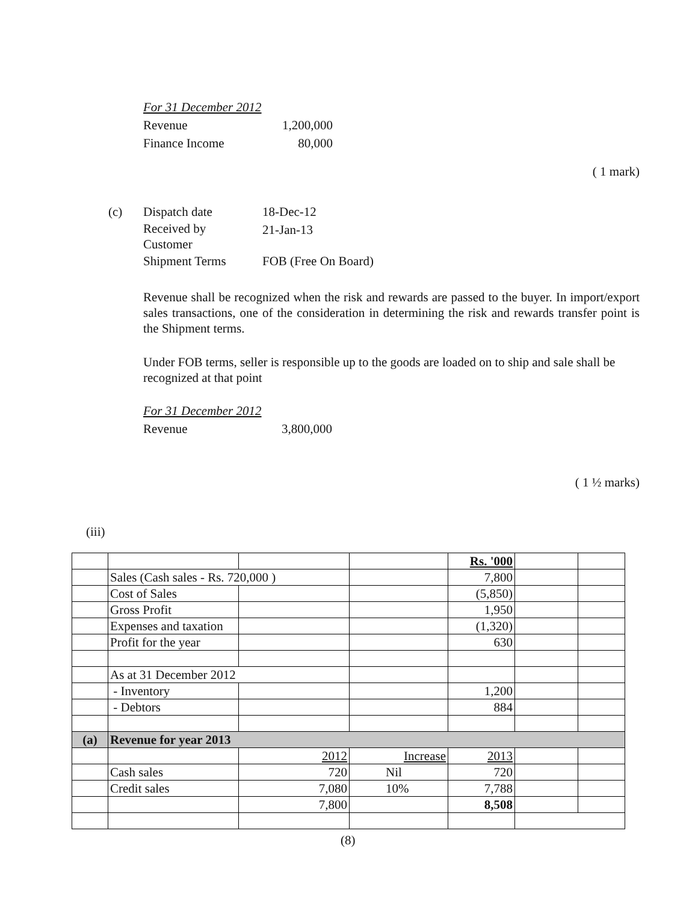| For 31 December 2012 | |
| Revenue | 1,200,000 |
| Finance Income | 80,000 |
( 1 mark)
| (c) | Dispatch date | 18-Dec-12 |
| | Received by Customer | 21-Jan-13 |
| | Shipment Terms | FOB (Free On Board) |
Revenue shall be recognized when the risk and rewards are passed to the buyer. In import/export sales transactions, one of the consideration in determining the risk and rewards transfer point is the Shipment terms.
Under FOB terms, seller is responsible up to the goods are loaded on to ship and sale shall be recognized at that point
| For 31 December 2012 | |
| Revenue | 3,800,000 |
( 1 ½ marks)
(iii)
| | | | | Rs. '000 | | |
| | Sales (Cash sales - Rs. 720,000 ) | | | 7,800 | | |
| | Cost of Sales | | | (5,850) | | |
| | Gross Profit | | | 1,950 | | |
| | Expenses and taxation | | | (1,320) | | |
| | Profit for the year | | | 630 | | |
| | As at 31 December 2012 | | | | | |
| | - Inventory | | | 1,200 | | |
| | - Debtors | | | 884 | | |
| (a) | Revenue for year 2013 | | | | | |
| | | 2012 | Increase | 2013 | | |
| | Cash sales | 720 | Nil | 720 | | |
| | Credit sales | 7,080 | 10% | 7,788 | | |
| | | 7,800 | | 8,508 | | |
(8)